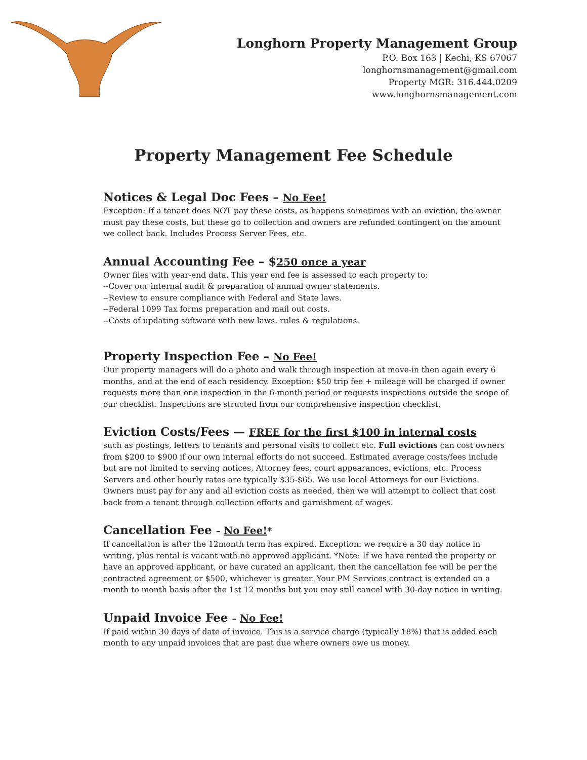Longhorn Property Management Group
P.O. Box 163 | Kechi, KS 67067
longhornsmanagement@gmail.com
Property MGR: 316.444.0209
www.longhornsmanagement.com
Property Management Fee Schedule
Notices & Legal Doc Fees – No Fee!
Exception: If a tenant does NOT pay these costs, as happens sometimes with an eviction, the owner must pay these costs, but these go to collection and owners are refunded contingent on the amount we collect back. Includes Process Server Fees, etc.
Annual Accounting Fee – $250 once a year
Owner files with year-end data. This year end fee is assessed to each property to;
--Cover our internal audit & preparation of annual owner statements.
--Review to ensure compliance with Federal and State laws.
--Federal 1099 Tax forms preparation and mail out costs.
--Costs of updating software with new laws, rules & regulations.
Property Inspection Fee – No Fee!
Our property managers will do a photo and walk through inspection at move-in then again every 6 months, and at the end of each residency. Exception: $50 trip fee + mileage will be charged if owner requests more than one inspection in the 6-month period or requests inspections outside the scope of our checklist. Inspections are structed from our comprehensive inspection checklist.
Eviction Costs/Fees — FREE for the first $100 in internal costs
such as postings, letters to tenants and personal visits to collect etc. Full evictions can cost owners from $200 to $900 if our own internal efforts do not succeed. Estimated average costs/fees include but are not limited to serving notices, Attorney fees, court appearances, evictions, etc. Process Servers and other hourly rates are typically $35-$65. We use local Attorneys for our Evictions. Owners must pay for any and all eviction costs as needed, then we will attempt to collect that cost back from a tenant through collection efforts and garnishment of wages.
Cancellation Fee – No Fee!*
If cancellation is after the 12month term has expired. Exception: we require a 30 day notice in writing, plus rental is vacant with no approved applicant. *Note: If we have rented the property or have an approved applicant, or have curated an applicant, then the cancellation fee will be per the contracted agreement or $500, whichever is greater. Your PM Services contract is extended on a month to month basis after the 1st 12 months but you may still cancel with 30-day notice in writing.
Unpaid Invoice Fee – No Fee!
If paid within 30 days of date of invoice. This is a service charge (typically 18%) that is added each month to any unpaid invoices that are past due where owners owe us money.